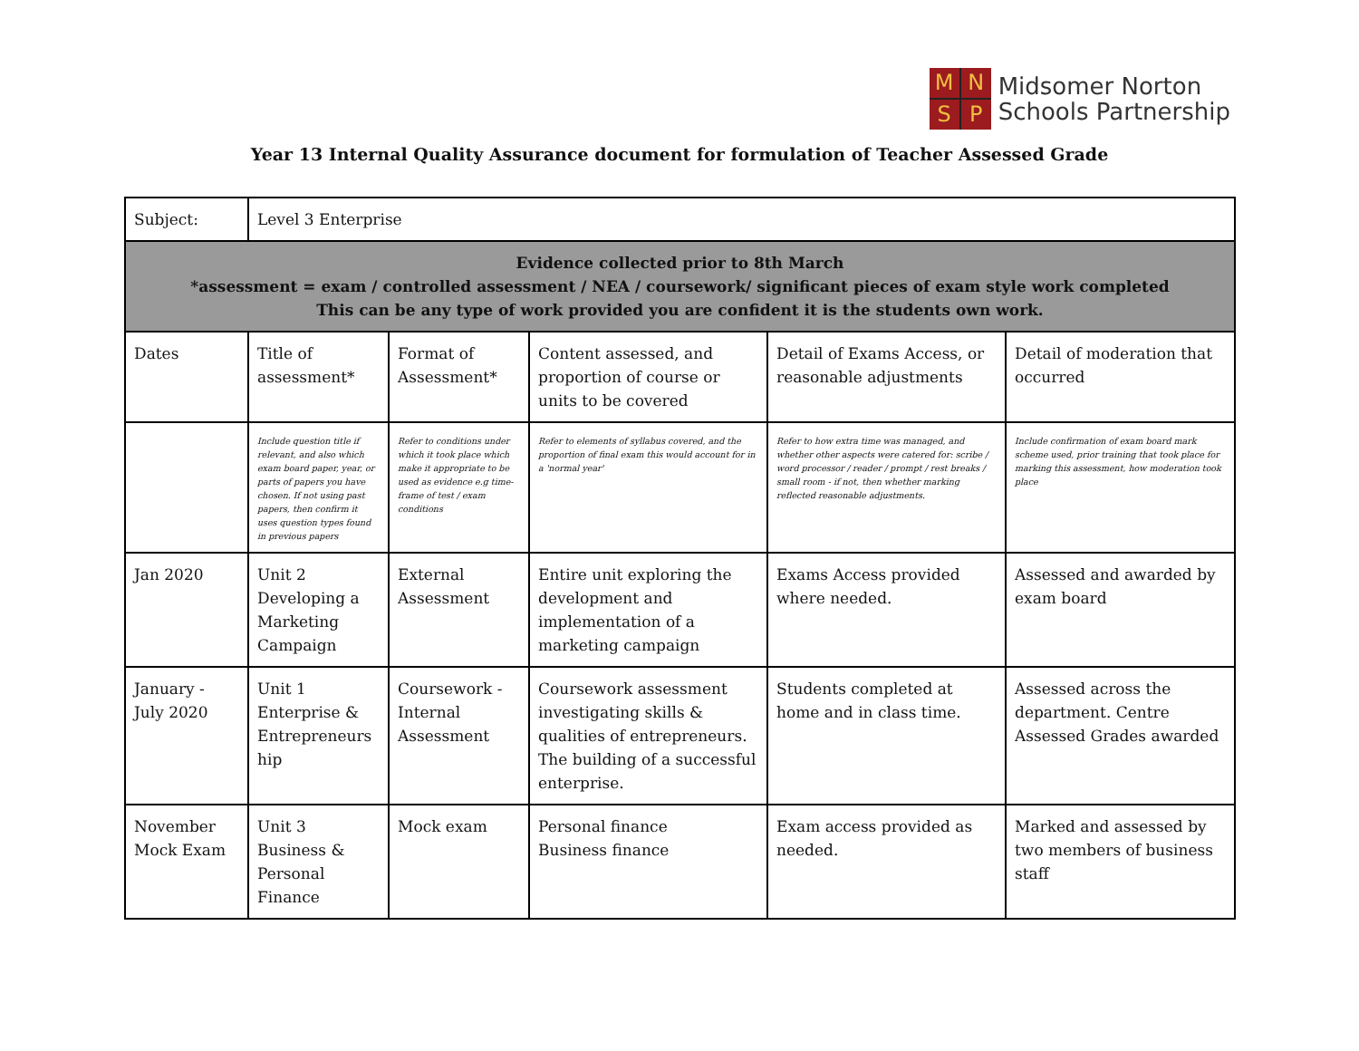M
N
S
P
Midsomer Norton
Schools Partnership
Year 13 Internal Quality Assurance document for formulation of Teacher Assessed Grade
| Subject: | Level 3 Enterprise | | | | |
| Evidence collected prior to 8th March *assessment = exam / controlled assessment / NEA / coursework/ significant pieces of exam style work completed This can be any type of work provided you are confident it is the students own work. | | | | | |
| Dates | Title of assessment* | Format of Assessment* | Content assessed, and proportion of course or units to be covered | Detail of Exams Access, or reasonable adjustments | Detail of moderation that occurred |
| | Include question title if relevant, and also which exam board paper, year, or parts of papers you have chosen. If not using past papers, then confirm it uses question types found in previous papers | Refer to conditions under which it took place which make it appropriate to be used as evidence e.g time-frame of test / exam conditions | Refer to elements of syllabus covered, and the proportion of final exam this would account for in a 'normal year' | Refer to how extra time was managed, and whether other aspects were catered for: scribe / word processor / reader / prompt / rest breaks / small room - if not, then whether marking reflected reasonable adjustments. | Include confirmation of exam board mark scheme used, prior training that took place for marking this assessment, how moderation took place |
| Jan 2020 | Unit 2 Developing a Marketing Campaign | External Assessment | Entire unit exploring the development and implementation of a marketing campaign | Exams Access provided where needed. | Assessed and awarded by exam board |
| January - July 2020 | Unit 1 Enterprise & Entrepreneurs hip | Coursework - Internal Assessment | Coursework assessment investigating skills & qualities of entrepreneurs. The building of a successful enterprise. | Students completed at home and in class time. | Assessed across the department. Centre Assessed Grades awarded |
| November Mock Exam | Unit 3 Business & Personal Finance | Mock exam | Personal finance Business finance | Exam access provided as needed. | Marked and assessed by two members of business staff |